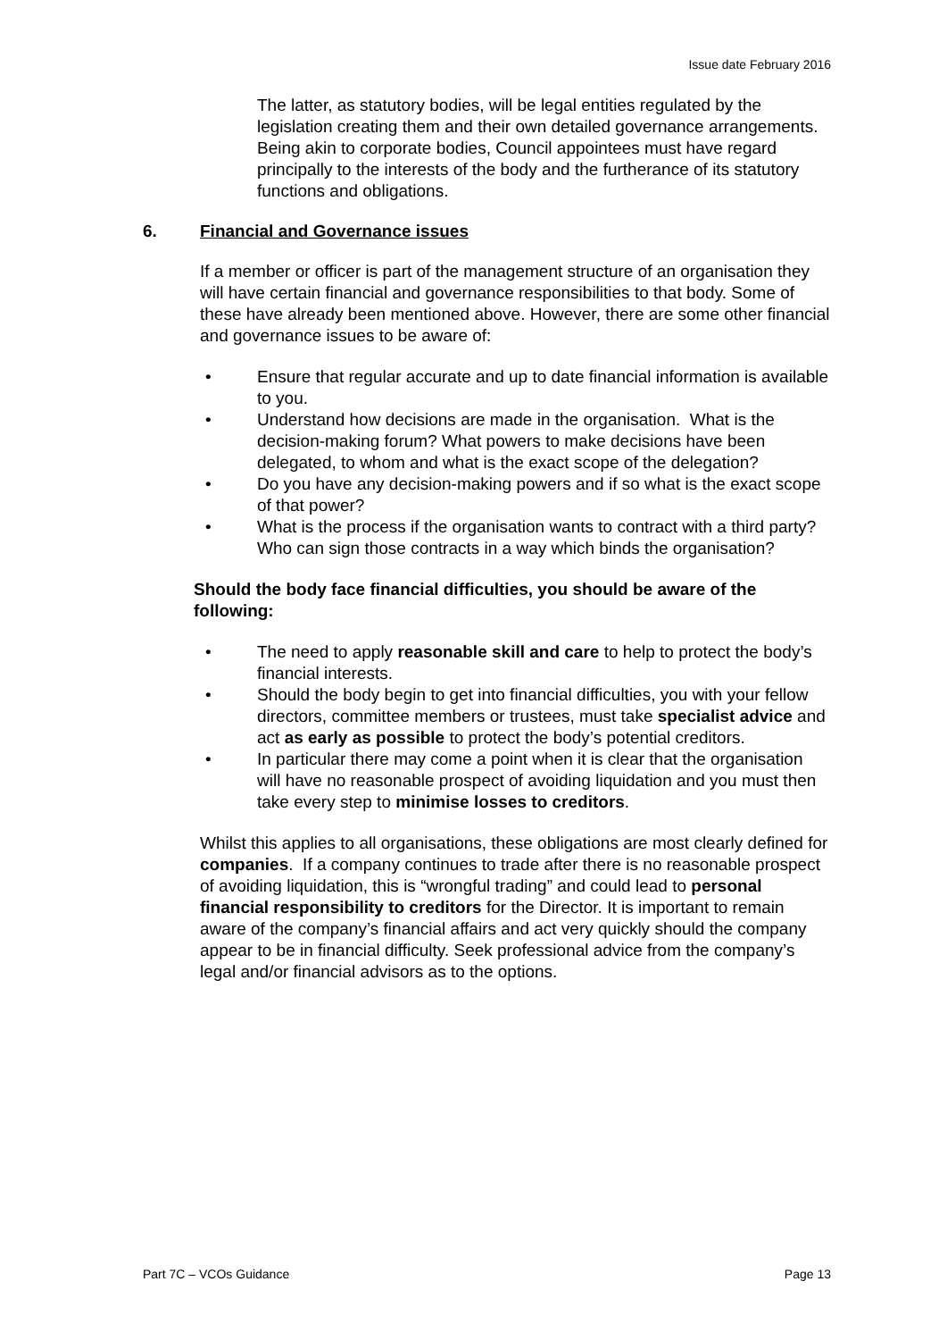Issue date February 2016
The latter, as statutory bodies, will be legal entities regulated by the legislation creating them and their own detailed governance arrangements. Being akin to corporate bodies, Council appointees must have regard principally to the interests of the body and the furtherance of its statutory functions and obligations.
6. Financial and Governance issues
If a member or officer is part of the management structure of an organisation they will have certain financial and governance responsibilities to that body. Some of these have already been mentioned above. However, there are some other financial and governance issues to be aware of:
• Ensure that regular accurate and up to date financial information is available to you.
• Understand how decisions are made in the organisation. What is the decision-making forum? What powers to make decisions have been delegated, to whom and what is the exact scope of the delegation?
• Do you have any decision-making powers and if so what is the exact scope of that power?
• What is the process if the organisation wants to contract with a third party? Who can sign those contracts in a way which binds the organisation?
Should the body face financial difficulties, you should be aware of the following:
• The need to apply reasonable skill and care to help to protect the body’s financial interests.
• Should the body begin to get into financial difficulties, you with your fellow directors, committee members or trustees, must take specialist advice and act as early as possible to protect the body’s potential creditors.
• In particular there may come a point when it is clear that the organisation will have no reasonable prospect of avoiding liquidation and you must then take every step to minimise losses to creditors.
Whilst this applies to all organisations, these obligations are most clearly defined for companies. If a company continues to trade after there is no reasonable prospect of avoiding liquidation, this is “wrongful trading” and could lead to personal financial responsibility to creditors for the Director. It is important to remain aware of the company’s financial affairs and act very quickly should the company appear to be in financial difficulty. Seek professional advice from the company’s legal and/or financial advisors as to the options.
Part 7C – VCOs Guidance Page 13